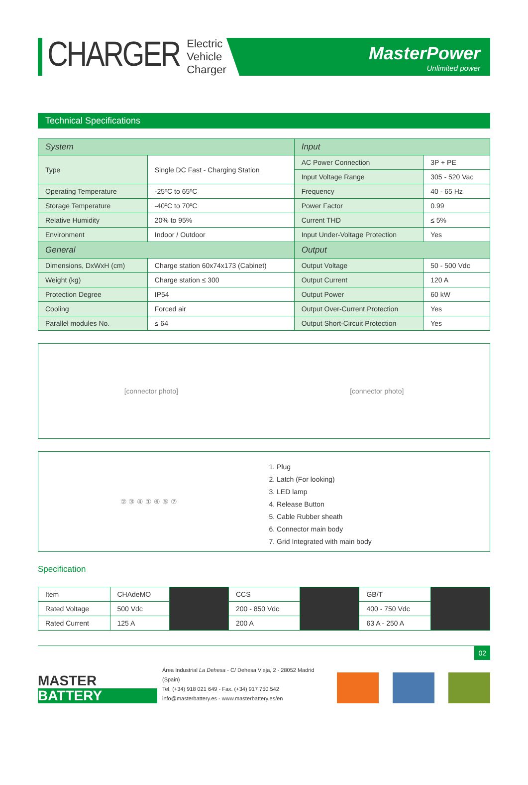CHARGER
Electric
Vehicle
Charger
MasterPower
Unlimited power
Technical Specifications
| System | | Input | |
| --- | --- | --- | --- |
| Type | Single DC Fast - Charging Station | AC Power Connection | 3P + PE |
| | | Input Voltage Range | 305 - 520 Vac |
| Operating Temperature | -25ºC to 65ºC | Frequency | 40 - 65 Hz |
| Storage Temperature | -40ºC to 70ºC | Power Factor | 0.99 |
| Relative Humidity | 20% to 95% | Current THD | ≤ 5% |
| Environment | Indoor / Outdoor | Input Under-Voltage Protection | Yes |
| General | | Output | |
| Dimensions, DxWxH (cm) | Charge station 60x74x173 (Cabinet) | Output Voltage | 50 - 500 Vdc |
| Weight (kg) | Charge station ≤ 300 | Output Current | 120 A |
| Protection Degree | IP54 | Output Power | 60 kW |
| Cooling | Forced air | Output Over-Current Protection | Yes |
| Parallel modules No. | ≤ 64 | Output Short-Circuit Protection | Yes |
[connector photo] [connector photo]
② ③ ④ ① ⑥ ⑤ ⑦
1. Plug
2. Latch (For looking)
3. LED lamp
4. Release Button
5. Cable Rubber sheath
6. Connector main body
7. Grid Integrated with main body
Specification
| Item | CHAdeMO | | CCS | | GB/T | |
| Rated Voltage | 500 Vdc | | 200 - 850 Vdc | | 400 - 750 Vdc | |
| Rated Current | 125 A | | 200 A | | 63 A - 250 A | |
02
MASTER
BATTERY
Área Industrial La Dehesa - C/ Dehesa Vieja, 2 - 28052 Madrid (Spain)
Tel. (+34) 918 021 649 - Fax. (+34) 917 750 542
info@masterbattery.es - www.masterbattery.es/en